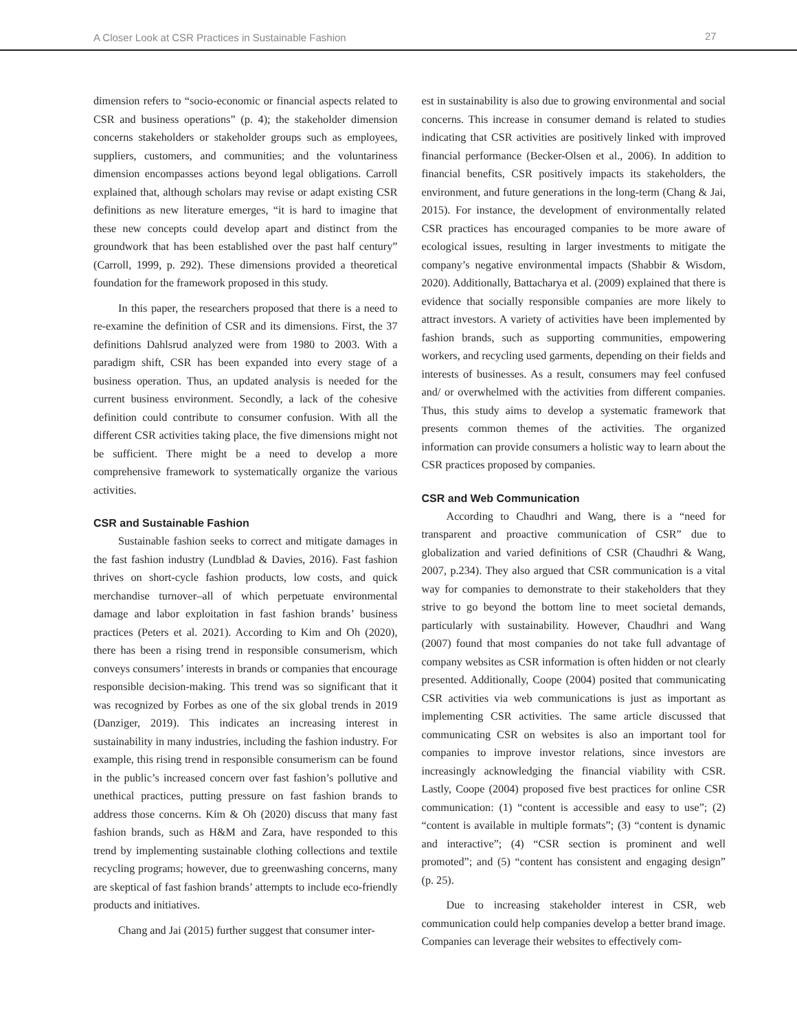A Closer Look at CSR Practices in Sustainable Fashion
27
dimension refers to “socio-economic or financial aspects related to CSR and business operations” (p. 4); the stakeholder dimension concerns stakeholders or stakeholder groups such as employees, suppliers, customers, and communities; and the voluntariness dimension encompasses actions beyond legal obligations. Carroll explained that, although scholars may revise or adapt existing CSR definitions as new literature emerges, “it is hard to imagine that these new concepts could develop apart and distinct from the groundwork that has been established over the past half century” (Carroll, 1999, p. 292). These dimensions provided a theoretical foundation for the framework proposed in this study.
In this paper, the researchers proposed that there is a need to re-examine the definition of CSR and its dimensions. First, the 37 definitions Dahlsrud analyzed were from 1980 to 2003. With a paradigm shift, CSR has been expanded into every stage of a business operation. Thus, an updated analysis is needed for the current business environment. Secondly, a lack of the cohesive definition could contribute to consumer confusion. With all the different CSR activities taking place, the five dimensions might not be sufficient. There might be a need to develop a more comprehensive framework to systematically organize the various activities.
CSR and Sustainable Fashion
Sustainable fashion seeks to correct and mitigate damages in the fast fashion industry (Lundblad & Davies, 2016). Fast fashion thrives on short-cycle fashion products, low costs, and quick merchandise turnover–all of which perpetuate environmental damage and labor exploitation in fast fashion brands’ business practices (Peters et al. 2021). According to Kim and Oh (2020), there has been a rising trend in responsible consumerism, which conveys consumers’ interests in brands or companies that encourage responsible decision-making. This trend was so significant that it was recognized by Forbes as one of the six global trends in 2019 (Danziger, 2019). This indicates an increasing interest in sustainability in many industries, including the fashion industry. For example, this rising trend in responsible consumerism can be found in the public’s increased concern over fast fashion’s pollutive and unethical practices, putting pressure on fast fashion brands to address those concerns. Kim & Oh (2020) discuss that many fast fashion brands, such as H&M and Zara, have responded to this trend by implementing sustainable clothing collections and textile recycling programs; however, due to greenwashing concerns, many are skeptical of fast fashion brands’ attempts to include eco-friendly products and initiatives.
Chang and Jai (2015) further suggest that consumer inter-
est in sustainability is also due to growing environmental and social concerns. This increase in consumer demand is related to studies indicating that CSR activities are positively linked with improved financial performance (Becker-Olsen et al., 2006). In addition to financial benefits, CSR positively impacts its stakeholders, the environment, and future generations in the long-term (Chang & Jai, 2015). For instance, the development of environmentally related CSR practices has encouraged companies to be more aware of ecological issues, resulting in larger investments to mitigate the company’s negative environmental impacts (Shabbir & Wisdom, 2020). Additionally, Battacharya et al. (2009) explained that there is evidence that socially responsible companies are more likely to attract investors. A variety of activities have been implemented by fashion brands, such as supporting communities, empowering workers, and recycling used garments, depending on their fields and interests of businesses. As a result, consumers may feel confused and/ or overwhelmed with the activities from different companies. Thus, this study aims to develop a systematic framework that presents common themes of the activities. The organized information can provide consumers a holistic way to learn about the CSR practices proposed by companies.
CSR and Web Communication
According to Chaudhri and Wang, there is a “need for transparent and proactive communication of CSR” due to globalization and varied definitions of CSR (Chaudhri & Wang, 2007, p.234). They also argued that CSR communication is a vital way for companies to demonstrate to their stakeholders that they strive to go beyond the bottom line to meet societal demands, particularly with sustainability. However, Chaudhri and Wang (2007) found that most companies do not take full advantage of company websites as CSR information is often hidden or not clearly presented. Additionally, Coope (2004) posited that communicating CSR activities via web communications is just as important as implementing CSR activities. The same article discussed that communicating CSR on websites is also an important tool for companies to improve investor relations, since investors are increasingly acknowledging the financial viability with CSR. Lastly, Coope (2004) proposed five best practices for online CSR communication: (1) “content is accessible and easy to use”; (2) “content is available in multiple formats”; (3) “content is dynamic and interactive”; (4) “CSR section is prominent and well promoted”; and (5) “content has consistent and engaging design” (p. 25).
Due to increasing stakeholder interest in CSR, web communication could help companies develop a better brand image. Companies can leverage their websites to effectively com-